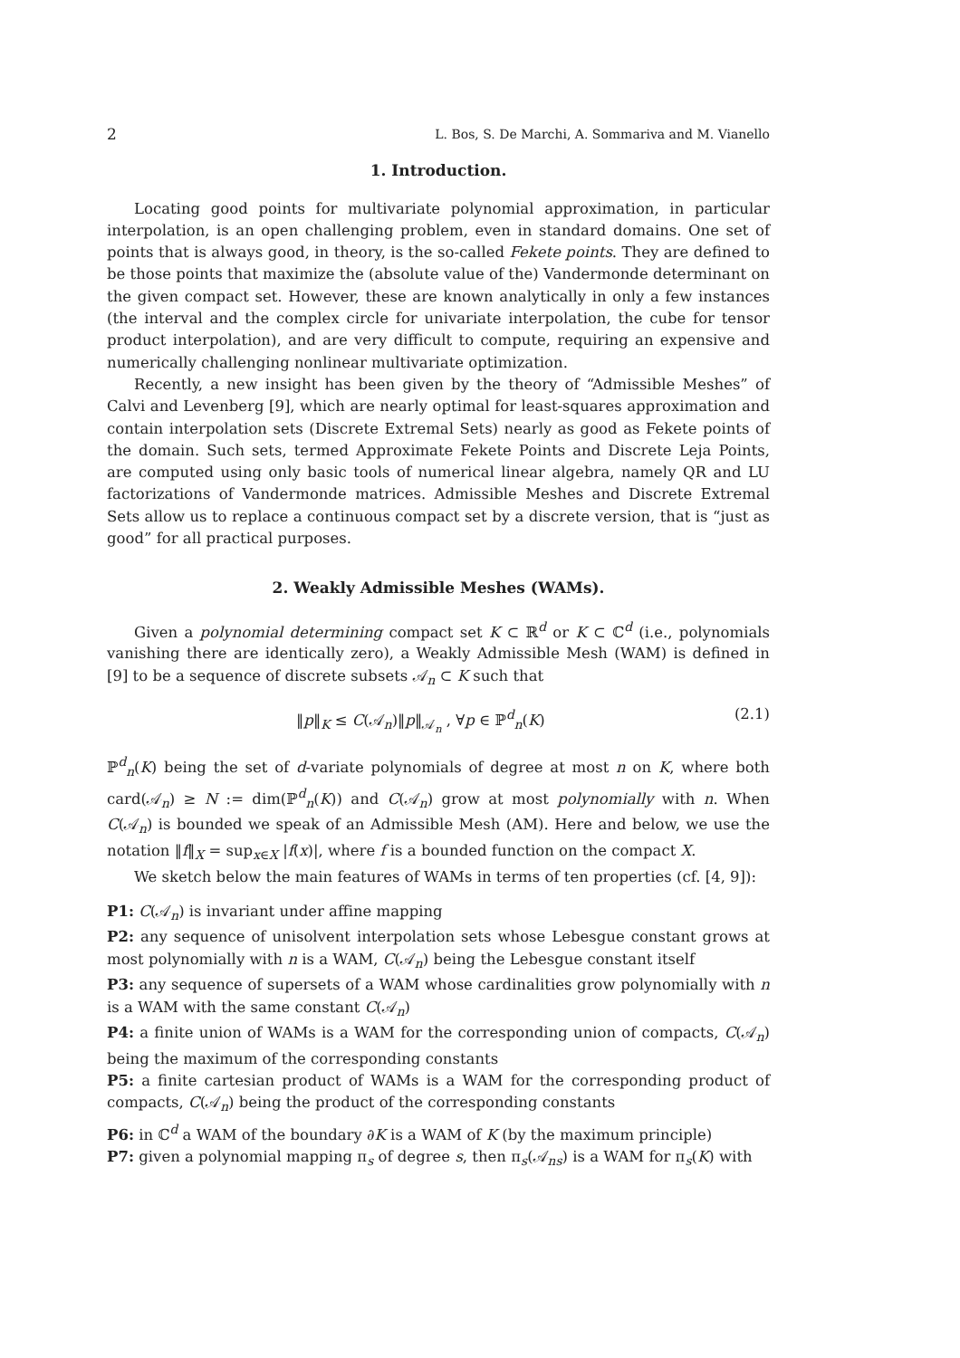2 L. Bos, S. De Marchi, A. Sommariva and M. Vianello
1. Introduction.
Locating good points for multivariate polynomial approximation, in particular interpolation, is an open challenging problem, even in standard domains. One set of points that is always good, in theory, is the so-called Fekete points. They are defined to be those points that maximize the (absolute value of the) Vandermonde determinant on the given compact set. However, these are known analytically in only a few instances (the interval and the complex circle for univariate interpolation, the cube for tensor product interpolation), and are very difficult to compute, requiring an expensive and numerically challenging nonlinear multivariate optimization.
Recently, a new insight has been given by the theory of “Admissible Meshes” of Calvi and Levenberg [9], which are nearly optimal for least-squares approximation and contain interpolation sets (Discrete Extremal Sets) nearly as good as Fekete points of the domain. Such sets, termed Approximate Fekete Points and Discrete Leja Points, are computed using only basic tools of numerical linear algebra, namely QR and LU factorizations of Vandermonde matrices. Admissible Meshes and Discrete Extremal Sets allow us to replace a continuous compact set by a discrete version, that is “just as good” for all practical purposes.
2. Weakly Admissible Meshes (WAMs).
Given a polynomial determining compact set K ⊂ ℝ<sup>d</sup> or K ⊂ ℂ<sup>d</sup> (i.e., polynomials vanishing there are identically zero), a Weakly Admissible Mesh (WAM) is defined in [9] to be a sequence of discrete subsets 𝒜<sub>n</sub> ⊂ K such that
‖p‖<sub>K</sub> ≤ C(𝒜<sub>n</sub>)‖p‖<sub>𝒜<sub>n</sub></sub> , ∀p ∈ ℙ<sup>d</sup><sub>n</sub>(K) (2.1)
ℙ<sup>d</sup><sub>n</sub>(K) being the set of d-variate polynomials of degree at most n on K, where both card(𝒜<sub>n</sub>) ≥ N := dim(ℙ<sup>d</sup><sub>n</sub>(K)) and C(𝒜<sub>n</sub>) grow at most polynomially with n. When C(𝒜<sub>n</sub>) is bounded we speak of an Admissible Mesh (AM). Here and below, we use the notation ‖f‖<sub>X</sub> = sup<sub>x∈X</sub> |f(x)|, where f is a bounded function on the compact X.
We sketch below the main features of WAMs in terms of ten properties (cf. [4, 9]):
P1: C(𝒜<sub>n</sub>) is invariant under affine mapping
P2: any sequence of unisolvent interpolation sets whose Lebesgue constant grows at most polynomially with n is a WAM, C(𝒜<sub>n</sub>) being the Lebesgue constant itself
P3: any sequence of supersets of a WAM whose cardinalities grow polynomially with n is a WAM with the same constant C(𝒜<sub>n</sub>)
P4: a finite union of WAMs is a WAM for the corresponding union of compacts, C(𝒜<sub>n</sub>) being the maximum of the corresponding constants
P5: a finite cartesian product of WAMs is a WAM for the corresponding product of compacts, C(𝒜<sub>n</sub>) being the product of the corresponding constants
P6: in ℂ<sup>d</sup> a WAM of the boundary ∂K is a WAM of K (by the maximum principle)
P7: given a polynomial mapping π<sub>s</sub> of degree s, then π<sub>s</sub>(𝒜<sub>ns</sub>) is a WAM for π<sub>s</sub>(K) with